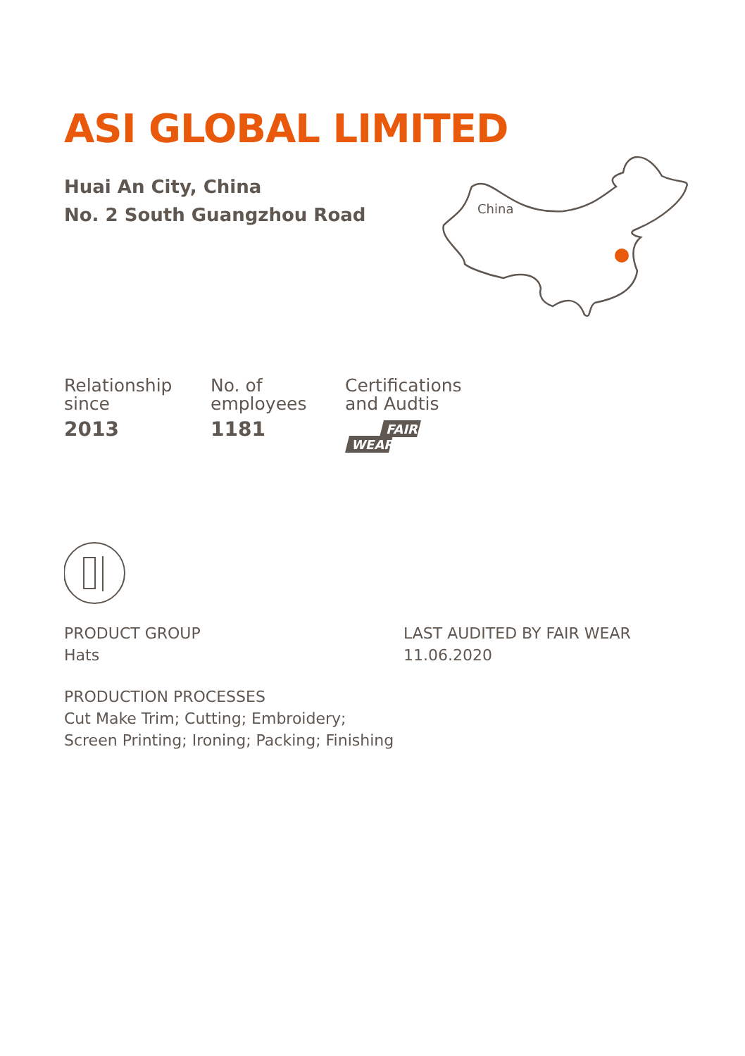China
ASI GLOBAL LIMITED
Huai An City, China
No. 2 South Guangzhou Road
Relationship
since
2013
No. of
employees
1181
Certifications
and Audtis
FAIR
WEAR
PRODUCT GROUP
Hats
LAST AUDITED BY FAIR WEAR
11.06.2020
PRODUCTION PROCESSES
Cut Make Trim; Cutting; Embroidery;
Screen Printing; Ironing; Packing; Finishing